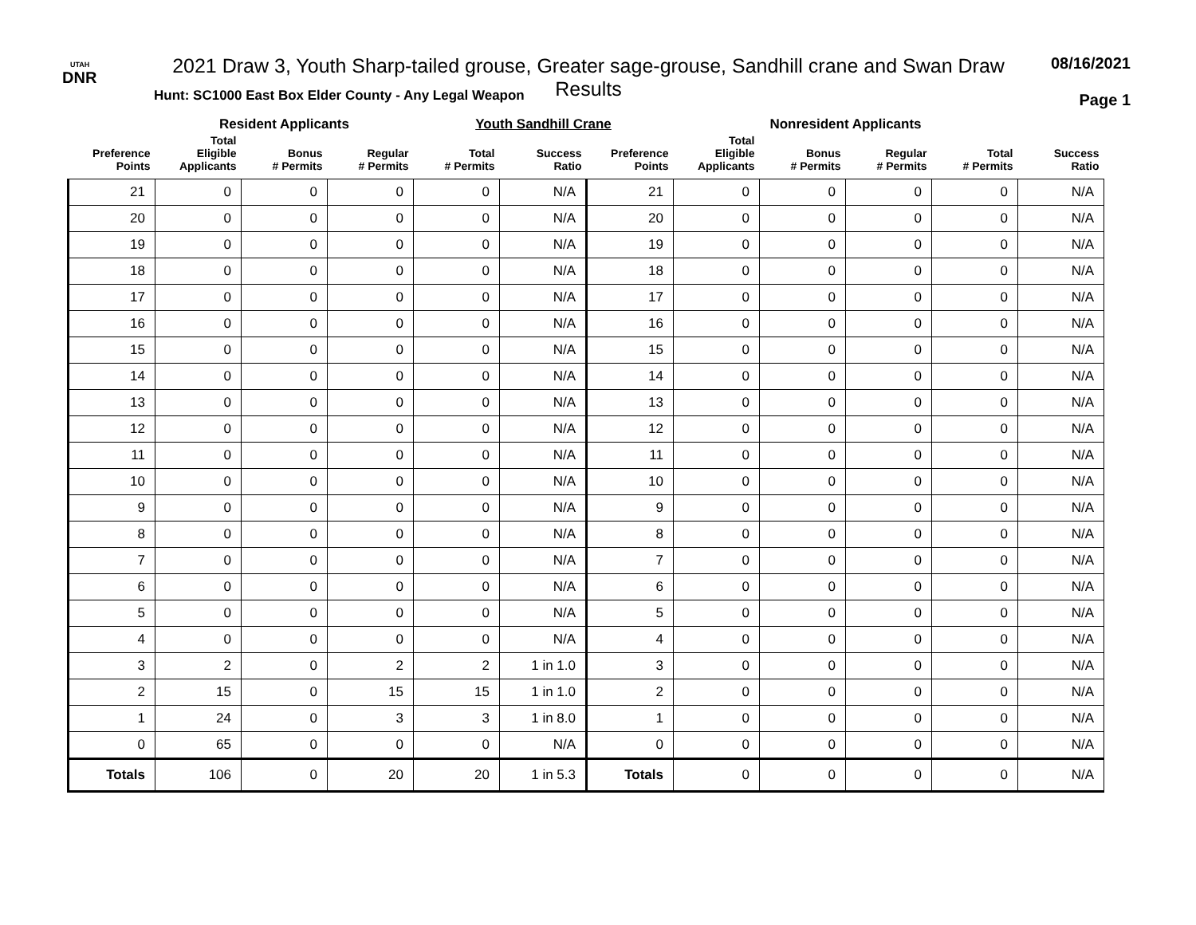UTAH
DNR
2021 Draw 3, Youth Sharp-tailed grouse, Greater sage-grouse, Sandhill crane and Swan Draw Results
08/16/2021
Page 1
Hunt: SC1000 East Box Elder County - Any Legal Weapon
| | Resident Applicants | | | Youth Sandhill Crane | | | Nonresident Applicants | | | | |
| --- | --- | --- | --- | --- | --- | --- | --- | --- | --- | --- | --- |
| Preference Points | Total Eligible Applicants | Bonus # Permits | Regular # Permits | Total # Permits | Success Ratio | Preference Points | Total Eligible Applicants | Bonus # Permits | Regular # Permits | Total # Permits | Success Ratio |
| 21 | 0 | 0 | 0 | 0 | N/A | 21 | 0 | 0 | 0 | 0 | N/A |
| 20 | 0 | 0 | 0 | 0 | N/A | 20 | 0 | 0 | 0 | 0 | N/A |
| 19 | 0 | 0 | 0 | 0 | N/A | 19 | 0 | 0 | 0 | 0 | N/A |
| 18 | 0 | 0 | 0 | 0 | N/A | 18 | 0 | 0 | 0 | 0 | N/A |
| 17 | 0 | 0 | 0 | 0 | N/A | 17 | 0 | 0 | 0 | 0 | N/A |
| 16 | 0 | 0 | 0 | 0 | N/A | 16 | 0 | 0 | 0 | 0 | N/A |
| 15 | 0 | 0 | 0 | 0 | N/A | 15 | 0 | 0 | 0 | 0 | N/A |
| 14 | 0 | 0 | 0 | 0 | N/A | 14 | 0 | 0 | 0 | 0 | N/A |
| 13 | 0 | 0 | 0 | 0 | N/A | 13 | 0 | 0 | 0 | 0 | N/A |
| 12 | 0 | 0 | 0 | 0 | N/A | 12 | 0 | 0 | 0 | 0 | N/A |
| 11 | 0 | 0 | 0 | 0 | N/A | 11 | 0 | 0 | 0 | 0 | N/A |
| 10 | 0 | 0 | 0 | 0 | N/A | 10 | 0 | 0 | 0 | 0 | N/A |
| 9 | 0 | 0 | 0 | 0 | N/A | 9 | 0 | 0 | 0 | 0 | N/A |
| 8 | 0 | 0 | 0 | 0 | N/A | 8 | 0 | 0 | 0 | 0 | N/A |
| 7 | 0 | 0 | 0 | 0 | N/A | 7 | 0 | 0 | 0 | 0 | N/A |
| 6 | 0 | 0 | 0 | 0 | N/A | 6 | 0 | 0 | 0 | 0 | N/A |
| 5 | 0 | 0 | 0 | 0 | N/A | 5 | 0 | 0 | 0 | 0 | N/A |
| 4 | 0 | 0 | 0 | 0 | N/A | 4 | 0 | 0 | 0 | 0 | N/A |
| 3 | 2 | 0 | 2 | 2 | 1 in 1.0 | 3 | 0 | 0 | 0 | 0 | N/A |
| 2 | 15 | 0 | 15 | 15 | 1 in 1.0 | 2 | 0 | 0 | 0 | 0 | N/A |
| 1 | 24 | 0 | 3 | 3 | 1 in 8.0 | 1 | 0 | 0 | 0 | 0 | N/A |
| 0 | 65 | 0 | 0 | 0 | N/A | 0 | 0 | 0 | 0 | 0 | N/A |
| Totals | 106 | 0 | 20 | 20 | 1 in 5.3 | Totals | 0 | 0 | 0 | 0 | N/A |